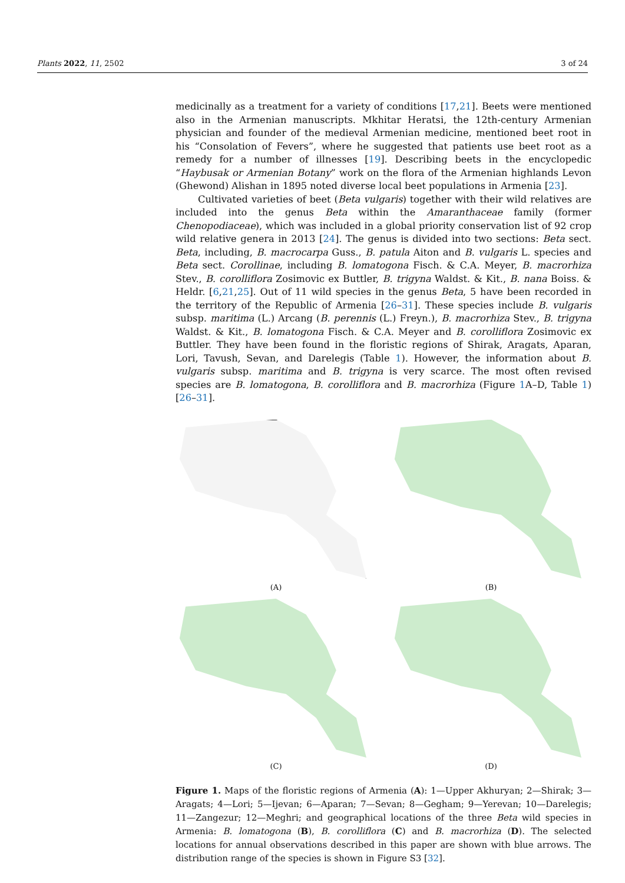Plants 2022, 11, 2502 3 of 24
medicinally as a treatment for a variety of conditions [17,21]. Beets were mentioned also in the Armenian manuscripts. Mkhitar Heratsi, the 12th-century Armenian physician and founder of the medieval Armenian medicine, mentioned beet root in his “Consolation of Fevers”, where he suggested that patients use beet root as a remedy for a number of illnesses [19]. Describing beets in the encyclopedic “Haybusak or Armenian Botany” work on the flora of the Armenian highlands Levon (Ghewond) Alishan in 1895 noted diverse local beet populations in Armenia [23].
Cultivated varieties of beet (Beta vulgaris) together with their wild relatives are included into the genus Beta within the Amaranthaceae family (former Chenopodiaceae), which was included in a global priority conservation list of 92 crop wild relative genera in 2013 [24]. The genus is divided into two sections: Beta sect. Beta, including, B. macrocarpa Guss., B. patula Aiton and B. vulgaris L. species and Beta sect. Corollinae, including B. lomatogona Fisch. & C.A. Meyer, B. macrorhiza Stev., B. corolliflora Zosimovic ex Buttler, B. trigyna Waldst. & Kit., B. nana Boiss. & Heldr. [6,21,25]. Out of 11 wild species in the genus Beta, 5 have been recorded in the territory of the Republic of Armenia [26–31]. These species include B. vulgaris subsp. maritima (L.) Arcang (B. perennis (L.) Freyn.), B. macrorhiza Stev., B. trigyna Waldst. & Kit., B. lomatogona Fisch. & C.A. Meyer and B. corolliflora Zosimovic ex Buttler. They have been found in the floristic regions of Shirak, Aragats, Aparan, Lori, Tavush, Sevan, and Darelegis (Table 1). However, the information about B. vulgaris subsp. maritima and B. trigyna is very scarce. The most often revised species are B. lomatogona, B. corolliflora and B. macrorhiza (Figure 1 A–D, Table 1) [26–31].
(A)
(B)
(C)
(D)
Figure 1. Maps of the floristic regions of Armenia (A): 1—Upper Akhuryan; 2—Shirak; 3—Aragats; 4—Lori; 5—Ijevan; 6—Aparan; 7—Sevan; 8—Gegham; 9—Yerevan; 10—Darelegis; 11—Zangezur; 12—Meghri; and geographical locations of the three Beta wild species in Armenia: B. lomatogona (B), B. corolliflora (C) and B. macrorhiza (D). The selected locations for annual observations described in this paper are shown with blue arrows. The distribution range of the species is shown in Figure S3 [32].